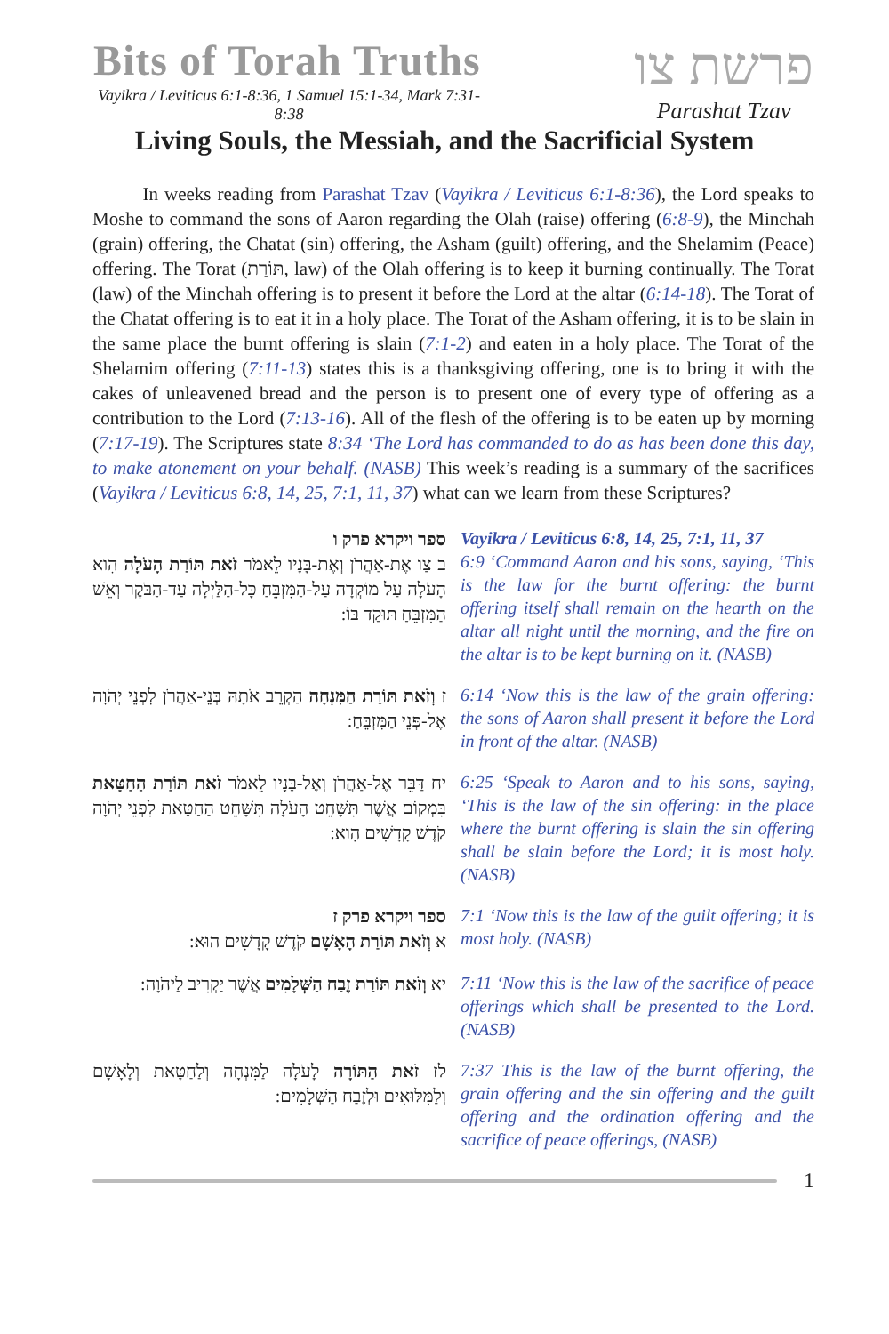Bits of Torah Truths
Vayikra / Leviticus 6:1-8:36, 1 Samuel 15:1-34, Mark 7:31-8:38
פרשת צו
Parashat Tzav
Living Souls, the Messiah, and the Sacrificial System
In weeks reading from Parashat Tzav (Vayikra / Leviticus 6:1-8:36), the Lord speaks to Moshe to command the sons of Aaron regarding the Olah (raise) offering (6:8-9), the Minchah (grain) offering, the Chatat (sin) offering, the Asham (guilt) offering, and the Shelamim (Peace) offering. The Torat (תּוֹרַת, law) of the Olah offering is to keep it burning continually. The Torat (law) of the Minchah offering is to present it before the Lord at the altar (6:14-18). The Torat of the Chatat offering is to eat it in a holy place. The Torat of the Asham offering, it is to be slain in the same place the burnt offering is slain (7:1-2) and eaten in a holy place. The Torat of the Shelamim offering (7:11-13) states this is a thanksgiving offering, one is to bring it with the cakes of unleavened bread and the person is to present one of every type of offering as a contribution to the Lord (7:13-16). All of the flesh of the offering is to be eaten up by morning (7:17-19). The Scriptures state 8:34 ‘The Lord has commanded to do as has been done this day, to make atonement on your behalf. (NASB) This week’s reading is a summary of the sacrifices (Vayikra / Leviticus 6:8, 14, 25, 7:1, 11, 37) what can we learn from these Scriptures?
ספר ויקרא פרק ו
ב צַו אֶת-אַהֲרֹן וְאֶת-בָּנָיו לֵאמֹר זֹאת תּוֹרַת הָעֹלָה הִוא הָעֹלָה עַל מוֹקְדָה עַל-הַמִּזְבֵּחַ כָּל-הַלַּיְלָה עַד-הַבֹּקֶר וְאֵשׁ הַמִּזְבֵּחַ תּוּקַד בּוֹ:
Vayikra / Leviticus 6:8, 14, 25, 7:1, 11, 37
6:9 ‘Command Aaron and his sons, saying, ‘This is the law for the burnt offering: the burnt offering itself shall remain on the hearth on the altar all night until the morning, and the fire on the altar is to be kept burning on it. (NASB)
ז וְזֹאת תּוֹרַת הַמִּנְחָה הַקְרֵב אֹתָהּ בְּנֵי-אַהֲרֹן לִפְנֵי יְהֹוָה אֶל-פְּנֵי הַמִּזְבֵּחַ:
6:14 ‘Now this is the law of the grain offering: the sons of Aaron shall present it before the Lord in front of the altar. (NASB)
יח דַּבֵּר אֶל-אַהֲרֹן וְאֶל-בָּנָיו לֵאמֹר זֹאת תּוֹרַת הַחַטָּאת בִּמְקוֹם אֲשֶׁר תִּשָּׁחֵט הָעֹלָה תִּשָּׁחֵט הַחַטָּאת לִפְנֵי יְהֹוָה קֹדֶשׁ קָדָשִׁים הִוא:
6:25 ‘Speak to Aaron and to his sons, saying, ‘This is the law of the sin offering: in the place where the burnt offering is slain the sin offering shall be slain before the Lord; it is most holy. (NASB)
ספר ויקרא פרק ז
א וְזֹאת תּוֹרַת הָאָשָׁם קֹדֶשׁ קָדָשִׁים הוּא:
7:1 ‘Now this is the law of the guilt offering; it is most holy. (NASB)
יא וְזֹאת תּוֹרַת זֶבַח הַשְּׁלָמִים אֲשֶׁר יַקְרִיב לַיהֹוָה:
7:11 ‘Now this is the law of the sacrifice of peace offerings which shall be presented to the Lord. (NASB)
לז זֹאת הַתּוֹרָה לָעֹלָה לַמִּנְחָה וְלַחַטָּאת וְלָאָשָׁם וְלַמִּלּוּאִים וּלְזֶבַח הַשְּׁלָמִים:
7:37 This is the law of the burnt offering, the grain offering and the sin offering and the guilt offering and the ordination offering and the sacrifice of peace offerings, (NASB)
1